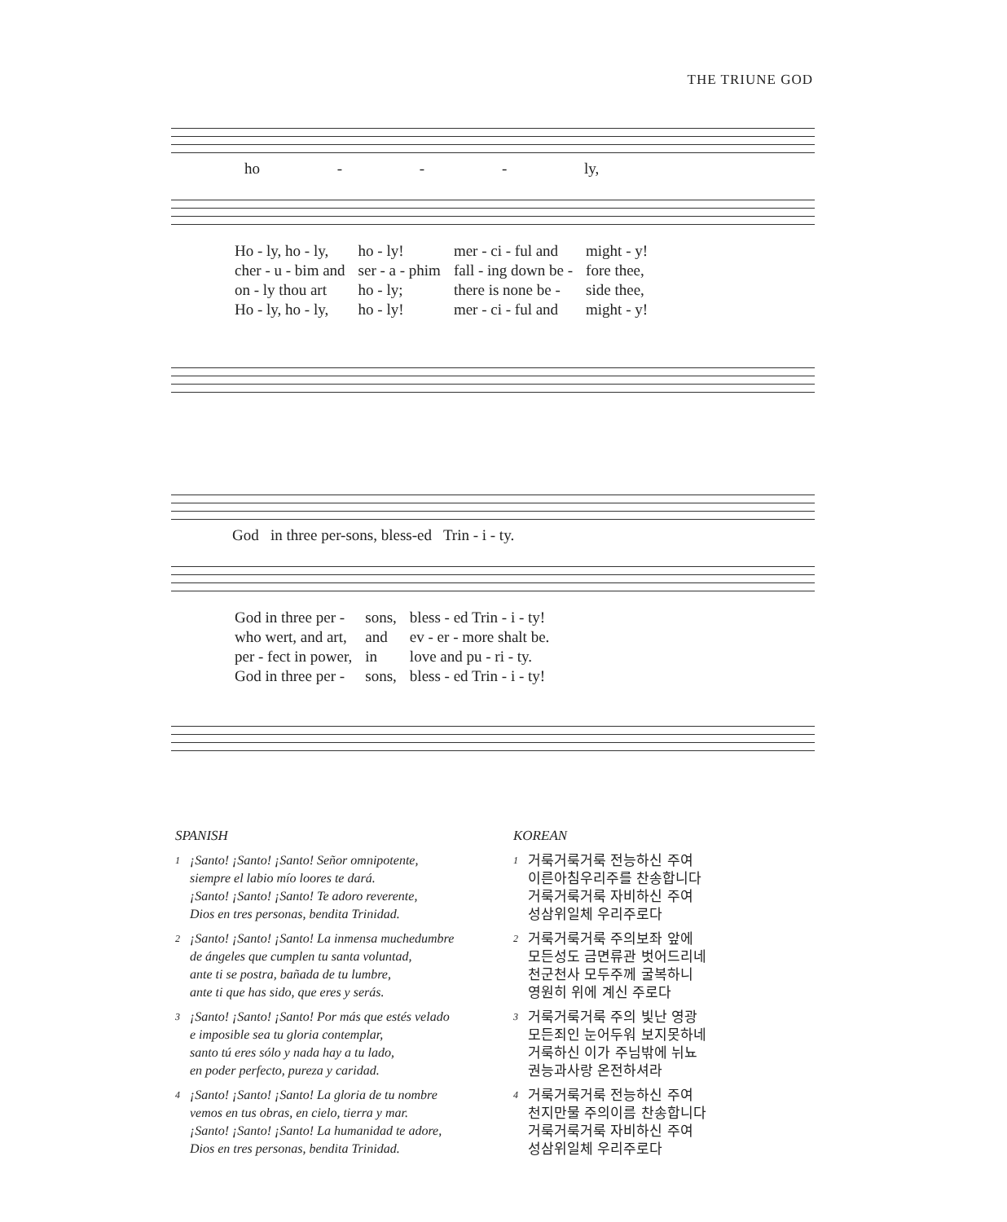THE TRIUNE GOD
ho - - - ly,
| Ho - ly, ho - ly, | ho - ly! | mer - ci - ful and | might - y! |
| cher - u - bim and | ser - a - phim | fall - ing down be - | fore thee, |
| on - ly thou art | ho - ly; | there is none be - | side thee, |
| Ho - ly, ho - ly, | ho - ly! | mer - ci - ful and | might - y! |
God in three per-sons, bless-ed Trin - i - ty.
| God in three per - | sons, | bless - ed Trin - i - ty! |
| who wert, and art, | and | ev - er - more shalt be. |
| per - fect in power, | in | love and pu - ri - ty. |
| God in three per - | sons, | bless - ed Trin - i - ty! |
SPANISH
1
¡Santo! ¡Santo! ¡Santo! Señor omnipotente,
siempre el labio mío loores te dará.
¡Santo! ¡Santo! ¡Santo! Te adoro reverente,
Dios en tres personas, bendita Trinidad.
2
¡Santo! ¡Santo! ¡Santo! La inmensa muchedumbre
de ángeles que cumplen tu santa voluntad,
ante ti se postra, bañada de tu lumbre,
ante ti que has sido, que eres y serás.
3
¡Santo! ¡Santo! ¡Santo! Por más que estés velado
e imposible sea tu gloria contemplar,
santo tú eres sólo y nada hay a tu lado,
en poder perfecto, pureza y caridad.
4
¡Santo! ¡Santo! ¡Santo! La gloria de tu nombre
vemos en tus obras, en cielo, tierra y mar.
¡Santo! ¡Santo! ¡Santo! La humanidad te adore,
Dios en tres personas, bendita Trinidad.
KOREAN
1
거룩거룩거룩 전능하신 주여
이른아침우리주를 찬송합니다
거룩거룩거룩 자비하신 주여
성삼위일체 우리주로다
2
거룩거룩거룩 주의보좌 앞에
모든성도 금면류관 벗어드리네
천군천사 모두주께 굴복하니
영원히 위에 계신 주로다
3
거룩거룩거룩 주의 빛난 영광
모든죄인 눈어두워 보지못하네
거룩하신 이가 주님밖에 뉘뇨
권능과사랑 온전하셔라
4
거룩거룩거룩 전능하신 주여
천지만물 주의이름 찬송합니다
거룩거룩거룩 자비하신 주여
성삼위일체 우리주로다